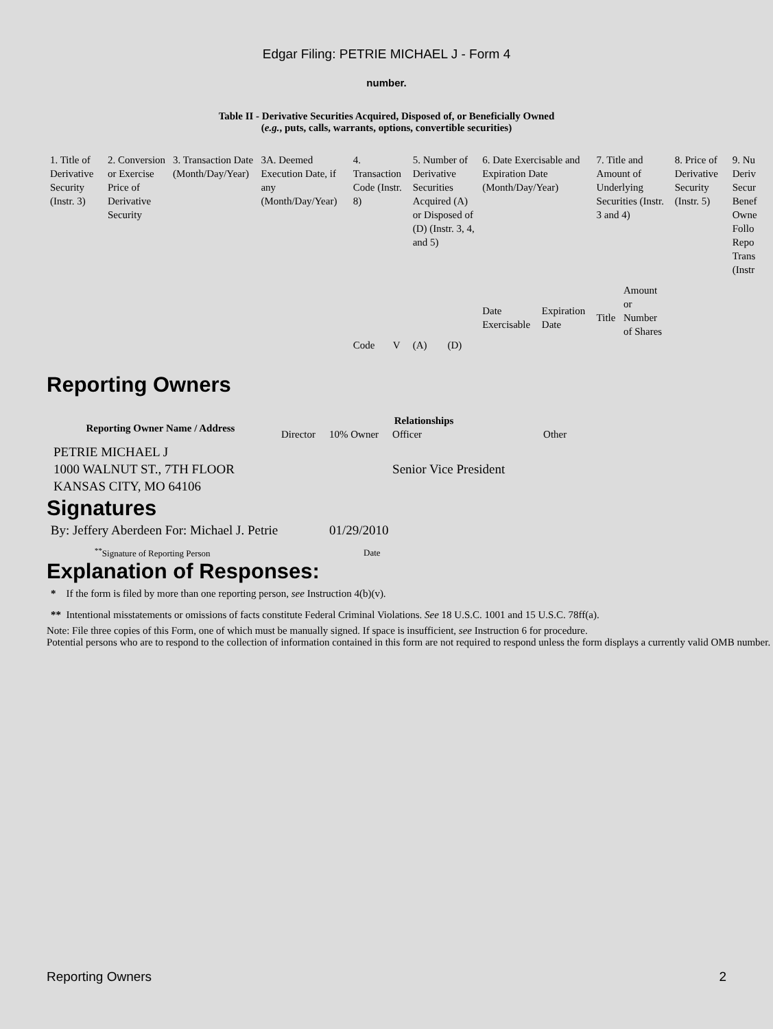Edgar Filing: PETRIE MICHAEL J - Form 4
number.
Table II - Derivative Securities Acquired, Disposed of, or Beneficially Owned
(e.g., puts, calls, warrants, options, convertible securities)
| 1. Title of Derivative Security (Instr. 3) | 2. Conversion or Exercise Price of Derivative Security | 3. Transaction Date (Month/Day/Year) | 3A. Deemed Execution Date, if any (Month/Day/Year) | 4. Transaction Code (Instr. 8) | | 5. Number of Derivative Securities Acquired (A) or Disposed of (D) (Instr. 3, 4, and 5) | | 6. Date Exercisable and Expiration Date (Month/Day/Year) | | 7. Title and Amount of Underlying Securities (Instr. 3 and 4) | | 8. Price of Derivative Security (Instr. 5) | 9. Nu Deriv Secur Benef Owne Follo Repo Trans (Instr |
| | | | | Code | V | (A) | (D) | Date Exercisable | Expiration Date | Title | Amount or Number of Shares | | |
Reporting Owners
| Reporting Owner Name / Address | Relationships | | | |
| --- | --- | --- | --- | --- |
| | Director | 10% Owner | Officer | Other |
| PETRIE MICHAEL J 1000 WALNUT ST., 7TH FLOOR KANSAS CITY, MO 64106 | | | Senior Vice President | |
Signatures
| By: Jeffery Aberdeen For: Michael J. Petrie | 01/29/2010 |
| <sup>**</sup> Signature of Reporting Person | Date |
Explanation of Responses:
* If the form is filed by more than one reporting person, see Instruction 4(b)(v).
** Intentional misstatements or omissions of facts constitute Federal Criminal Violations. See 18 U.S.C. 1001 and 15 U.S.C. 78ff(a).
Note: File three copies of this Form, one of which must be manually signed. If space is insufficient, see Instruction 6 for procedure.
Potential persons who are to respond to the collection of information contained in this form are not required to respond unless the form displays a currently valid OMB number.
Reporting Owners 2